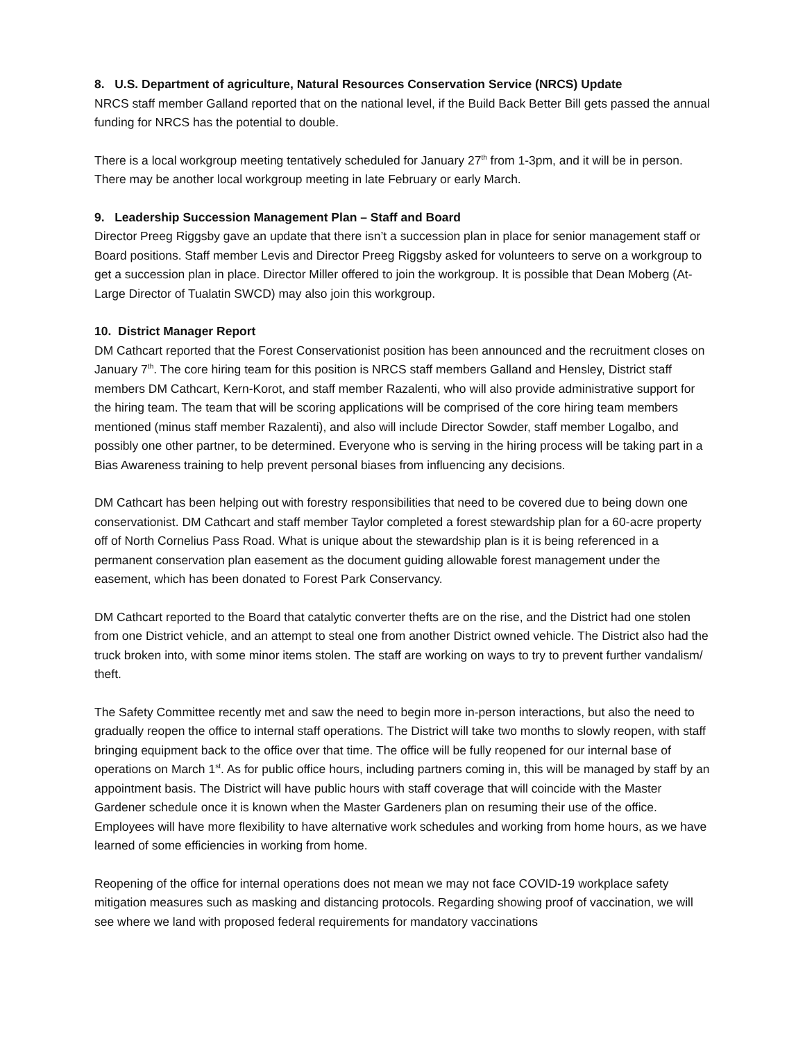8. U.S. Department of agriculture, Natural Resources Conservation Service (NRCS) Update
NRCS staff member Galland reported that on the national level, if the Build Back Better Bill gets passed the annual funding for NRCS has the potential to double.
There is a local workgroup meeting tentatively scheduled for January 27<sup>th</sup> from 1-3pm, and it will be in person. There may be another local workgroup meeting in late February or early March.
9. Leadership Succession Management Plan – Staff and Board
Director Preeg Riggsby gave an update that there isn’t a succession plan in place for senior management staff or Board positions. Staff member Levis and Director Preeg Riggsby asked for volunteers to serve on a workgroup to get a succession plan in place. Director Miller offered to join the workgroup. It is possible that Dean Moberg (At-Large Director of Tualatin SWCD) may also join this workgroup.
10. District Manager Report
DM Cathcart reported that the Forest Conservationist position has been announced and the recruitment closes on January 7<sup>th</sup>. The core hiring team for this position is NRCS staff members Galland and Hensley, District staff members DM Cathcart, Kern-Korot, and staff member Razalenti, who will also provide administrative support for the hiring team. The team that will be scoring applications will be comprised of the core hiring team members mentioned (minus staff member Razalenti), and also will include Director Sowder, staff member Logalbo, and possibly one other partner, to be determined. Everyone who is serving in the hiring process will be taking part in a Bias Awareness training to help prevent personal biases from influencing any decisions.
DM Cathcart has been helping out with forestry responsibilities that need to be covered due to being down one conservationist. DM Cathcart and staff member Taylor completed a forest stewardship plan for a 60-acre property off of North Cornelius Pass Road. What is unique about the stewardship plan is it is being referenced in a permanent conservation plan easement as the document guiding allowable forest management under the easement, which has been donated to Forest Park Conservancy.
DM Cathcart reported to the Board that catalytic converter thefts are on the rise, and the District had one stolen from one District vehicle, and an attempt to steal one from another District owned vehicle. The District also had the truck broken into, with some minor items stolen. The staff are working on ways to try to prevent further vandalism/ theft.
The Safety Committee recently met and saw the need to begin more in-person interactions, but also the need to gradually reopen the office to internal staff operations. The District will take two months to slowly reopen, with staff bringing equipment back to the office over that time. The office will be fully reopened for our internal base of operations on March 1<sup>st</sup>. As for public office hours, including partners coming in, this will be managed by staff by an appointment basis. The District will have public hours with staff coverage that will coincide with the Master Gardener schedule once it is known when the Master Gardeners plan on resuming their use of the office. Employees will have more flexibility to have alternative work schedules and working from home hours, as we have learned of some efficiencies in working from home.
Reopening of the office for internal operations does not mean we may not face COVID-19 workplace safety mitigation measures such as masking and distancing protocols. Regarding showing proof of vaccination, we will see where we land with proposed federal requirements for mandatory vaccinations